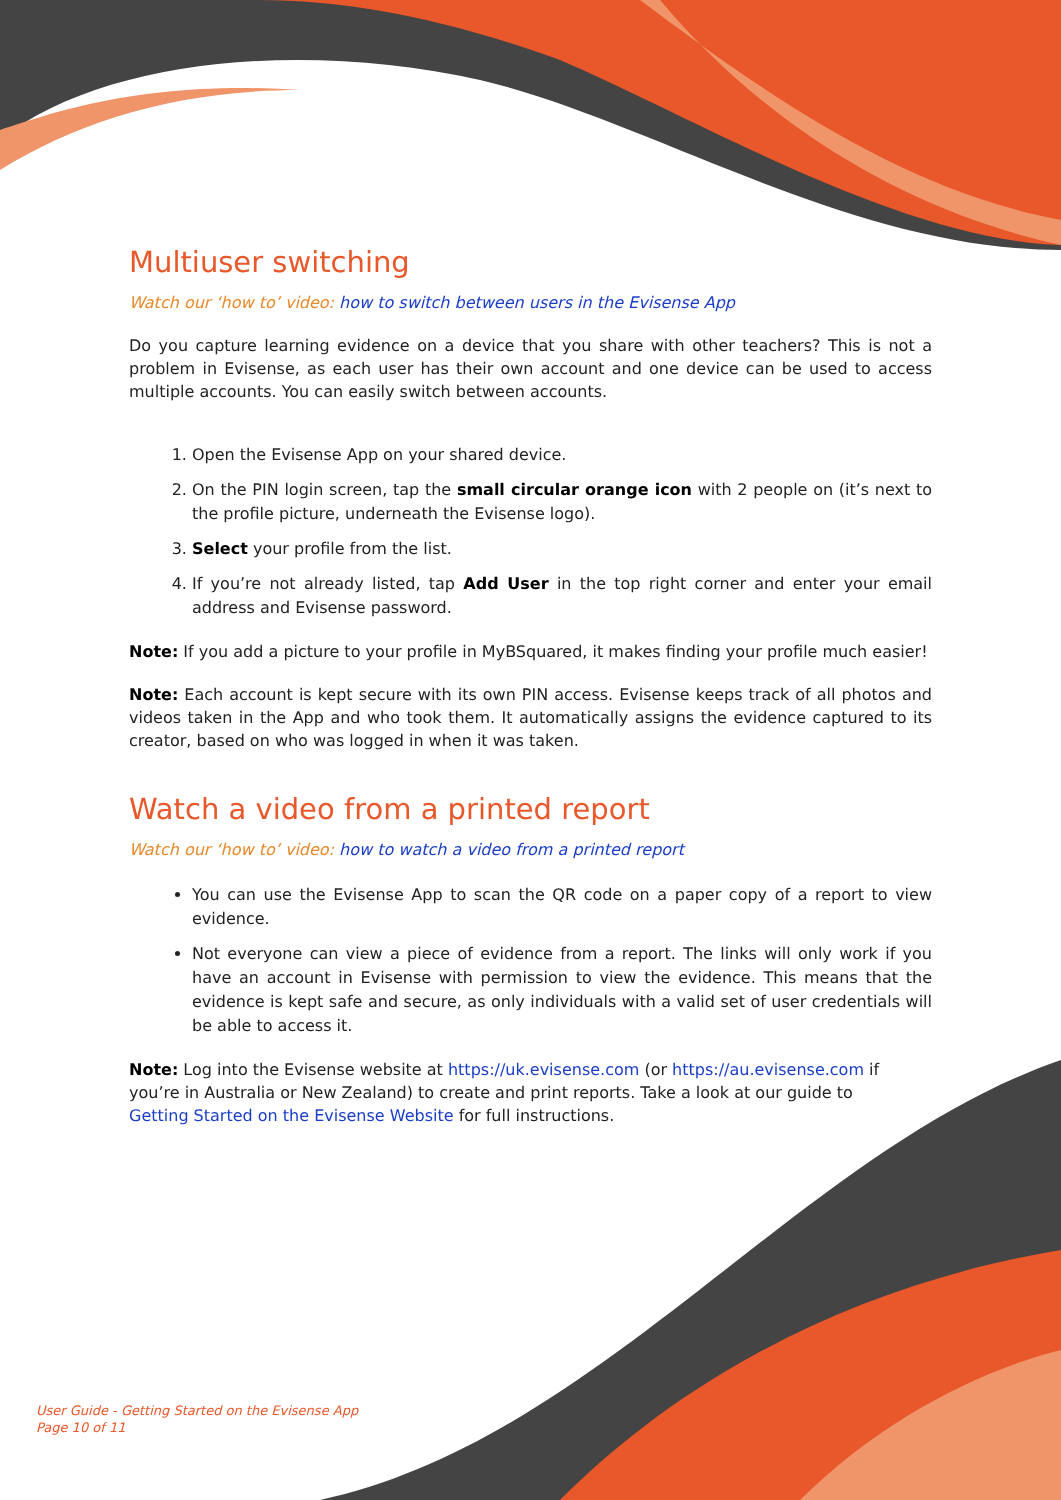Multiuser switching
Watch our ‘how to’ video: how to switch between users in the Evisense App
Do you capture learning evidence on a device that you share with other teachers? This is not a problem in Evisense, as each user has their own account and one device can be used to access multiple accounts. You can easily switch between accounts.
1. Open the Evisense App on your shared device.
2. On the PIN login screen, tap the small circular orange icon with 2 people on (it’s next to the profile picture, underneath the Evisense logo).
3. Select your profile from the list.
4. If you’re not already listed, tap Add User in the top right corner and enter your email address and Evisense password.
Note: If you add a picture to your profile in MyBSquared, it makes finding your profile much easier!
Note: Each account is kept secure with its own PIN access. Evisense keeps track of all photos and videos taken in the App and who took them. It automatically assigns the evidence captured to its creator, based on who was logged in when it was taken.
Watch a video from a printed report
Watch our ‘how to’ video: how to watch a video from a printed report
You can use the Evisense App to scan the QR code on a paper copy of a report to view evidence.
Not everyone can view a piece of evidence from a report. The links will only work if you have an account in Evisense with permission to view the evidence. This means that the evidence is kept safe and secure, as only individuals with a valid set of user credentials will be able to access it.
Note: Log into the Evisense website at https://uk.evisense.com (or https://au.evisense.com if you’re in Australia or New Zealand) to create and print reports. Take a look at our guide to Getting Started on the Evisense Website for full instructions.
User Guide - Getting Started on the Evisense App
Page 10 of 11